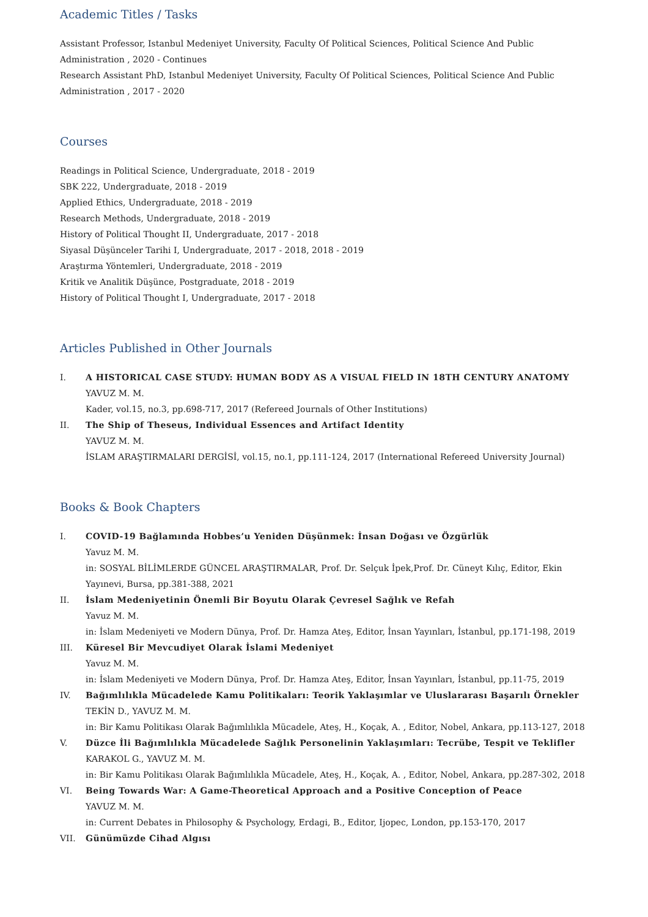Academic Titles / Tasks
Assistant Professor, Istanbul Medeniyet University, Faculty Of Political Sciences, Political Science And Public Administration , 2020 - Continues
Research Assistant PhD, Istanbul Medeniyet University, Faculty Of Political Sciences, Political Science And Public Administration , 2017 - 2020
Courses
Readings in Political Science, Undergraduate, 2018 - 2019
SBK 222, Undergraduate, 2018 - 2019
Applied Ethics, Undergraduate, 2018 - 2019
Research Methods, Undergraduate, 2018 - 2019
History of Political Thought II, Undergraduate, 2017 - 2018
Siyasal Düşünceler Tarihi I, Undergraduate, 2017 - 2018, 2018 - 2019
Araştırma Yöntemleri, Undergraduate, 2018 - 2019
Kritik ve Analitik Düşünce, Postgraduate, 2018 - 2019
History of Political Thought I, Undergraduate, 2017 - 2018
Articles Published in Other Journals
I. A HISTORICAL CASE STUDY: HUMAN BODY AS A VISUAL FIELD IN 18TH CENTURY ANATOMY
YAVUZ M. M.
Kader, vol.15, no.3, pp.698-717, 2017 (Refereed Journals of Other Institutions)
II. The Ship of Theseus, Individual Essences and Artifact Identity
YAVUZ M. M.
İSLAM ARAŞTIRMALARI DERGİSİ, vol.15, no.1, pp.111-124, 2017 (International Refereed University Journal)
Books & Book Chapters
I. COVID-19 Bağlamında Hobbes’u Yeniden Düşünmek: İnsan Doğası ve Özgürlük
Yavuz M. M.
in: SOSYAL BİLİMLERDE GÜNCEL ARAŞTIRMALAR, Prof. Dr. Selçuk İpek,Prof. Dr. Cüneyt Kılıç, Editor, Ekin Yayınevi, Bursa, pp.381-388, 2021
II. İslam Medeniyetinin Önemli Bir Boyutu Olarak Çevresel Sağlık ve Refah
Yavuz M. M.
in: İslam Medeniyeti ve Modern Dünya, Prof. Dr. Hamza Ateş, Editor, İnsan Yayınları, İstanbul, pp.171-198, 2019
III. Küresel Bir Mevcudiyet Olarak İslami Medeniyet
Yavuz M. M.
in: İslam Medeniyeti ve Modern Dünya, Prof. Dr. Hamza Ateş, Editor, İnsan Yayınları, İstanbul, pp.11-75, 2019
IV. Bağımlılıkla Mücadelede Kamu Politikaları: Teorik Yaklaşımlar ve Uluslararası Başarılı Örnekler
TEKİN D., YAVUZ M. M.
in: Bir Kamu Politikası Olarak Bağımlılıkla Mücadele, Ateş, H., Koçak, A. , Editor, Nobel, Ankara, pp.113-127, 2018
V. Düzce İli Bağımlılıkla Mücadelede Sağlık Personelinin Yaklaşımları: Tecrübe, Tespit ve Teklifler
KARAKOL G., YAVUZ M. M.
in: Bir Kamu Politikası Olarak Bağımlılıkla Mücadele, Ateş, H., Koçak, A. , Editor, Nobel, Ankara, pp.287-302, 2018
VI. Being Towards War: A Game-Theoretical Approach and a Positive Conception of Peace
YAVUZ M. M.
in: Current Debates in Philosophy & Psychology, Erdagi, B., Editor, Ijopec, London, pp.153-170, 2017
VII. Günümüzde Cihad Algısı